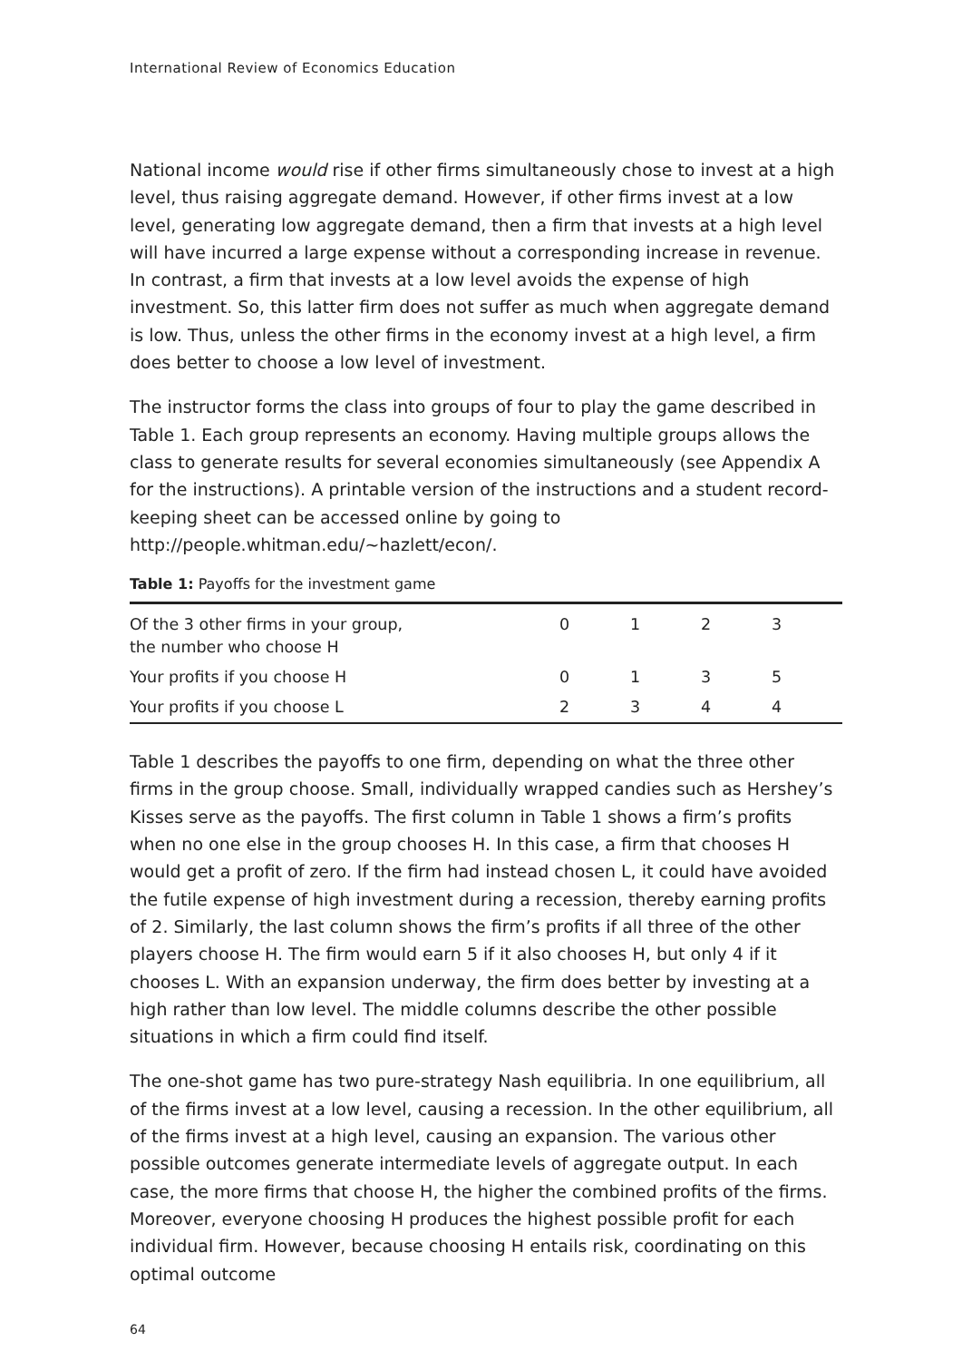International Review of Economics Education
National income would rise if other firms simultaneously chose to invest at a high level, thus raising aggregate demand. However, if other firms invest at a low level, generating low aggregate demand, then a firm that invests at a high level will have incurred a large expense without a corresponding increase in revenue. In contrast, a firm that invests at a low level avoids the expense of high investment. So, this latter firm does not suffer as much when aggregate demand is low. Thus, unless the other firms in the economy invest at a high level, a firm does better to choose a low level of investment.
The instructor forms the class into groups of four to play the game described in Table 1. Each group represents an economy. Having multiple groups allows the class to generate results for several economies simultaneously (see Appendix A for the instructions). A printable version of the instructions and a student record-keeping sheet can be accessed online by going to http://people.whitman.edu/~hazlett/econ/.
Table 1: Payoffs for the investment game
| Of the 3 other firms in your group, the number who choose H | 0 | 1 | 2 | 3 |
| Your profits if you choose H | 0 | 1 | 3 | 5 |
| Your profits if you choose L | 2 | 3 | 4 | 4 |
Table 1 describes the payoffs to one firm, depending on what the three other firms in the group choose. Small, individually wrapped candies such as Hershey’s Kisses serve as the payoffs. The first column in Table 1 shows a firm’s profits when no one else in the group chooses H. In this case, a firm that chooses H would get a profit of zero. If the firm had instead chosen L, it could have avoided the futile expense of high investment during a recession, thereby earning profits of 2. Similarly, the last column shows the firm’s profits if all three of the other players choose H. The firm would earn 5 if it also chooses H, but only 4 if it chooses L. With an expansion underway, the firm does better by investing at a high rather than low level. The middle columns describe the other possible situations in which a firm could find itself.
The one-shot game has two pure-strategy Nash equilibria. In one equilibrium, all of the firms invest at a low level, causing a recession. In the other equilibrium, all of the firms invest at a high level, causing an expansion. The various other possible outcomes generate intermediate levels of aggregate output. In each case, the more firms that choose H, the higher the combined profits of the firms. Moreover, everyone choosing H produces the highest possible profit for each individual firm. However, because choosing H entails risk, coordinating on this optimal outcome
64